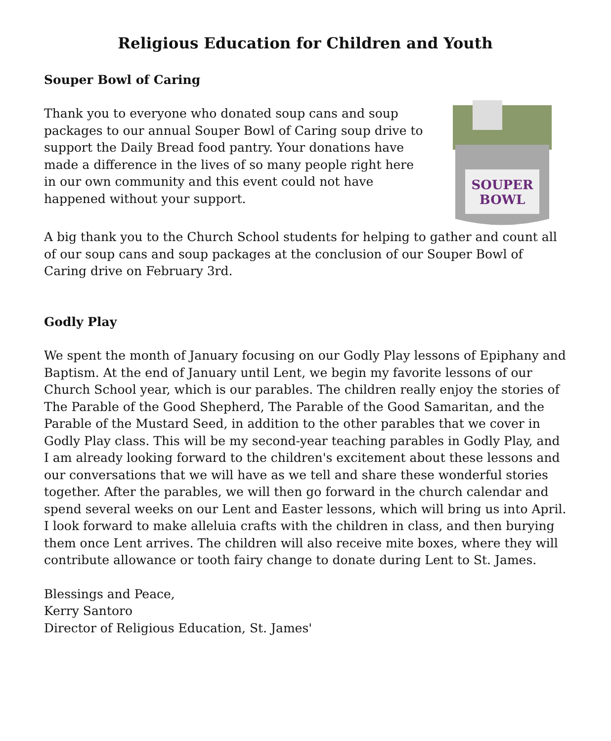Religious Education for Children and Youth
Souper Bowl of Caring
Thank you to everyone who donated soup cans and soup packages to our annual Souper Bowl of Caring soup drive to support the Daily Bread food pantry. Your donations have made a difference in the lives of so many people right here in our own community and this event could not have happened without your support.
SOUPER
BOWL
A big thank you to the Church School students for helping to gather and count all of our soup cans and soup packages at the conclusion of our Souper Bowl of Caring drive on February 3rd.
Godly Play
We spent the month of January focusing on our Godly Play lessons of Epiphany and Baptism. At the end of January until Lent, we begin my favorite lessons of our Church School year, which is our parables. The children really enjoy the stories of The Parable of the Good Shepherd, The Parable of the Good Samaritan, and the Parable of the Mustard Seed, in addition to the other parables that we cover in Godly Play class. This will be my second-year teaching parables in Godly Play, and I am already looking forward to the children's excitement about these lessons and our conversations that we will have as we tell and share these wonderful stories together. After the parables, we will then go forward in the church calendar and spend several weeks on our Lent and Easter lessons, which will bring us into April. I look forward to make alleluia crafts with the children in class, and then burying them once Lent arrives. The children will also receive mite boxes, where they will contribute allowance or tooth fairy change to donate during Lent to St. James.
Blessings and Peace,
Kerry Santoro
Director of Religious Education, St. James'